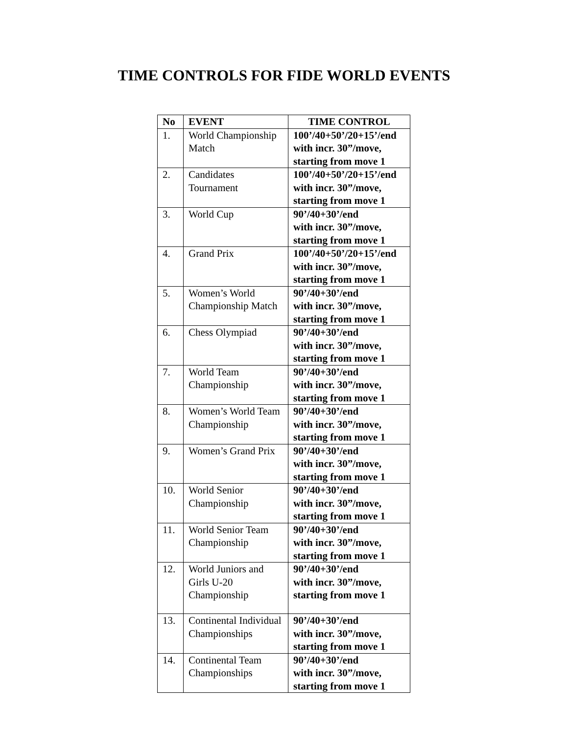TIME CONTROLS FOR FIDE WORLD EVENTS
| No | EVENT | TIME CONTROL |
| --- | --- | --- |
| 1. | World Championship Match | 100’/40+50’/20+15’/end with incr. 30”/move, starting from move 1 |
| 2. | Candidates Tournament | 100’/40+50’/20+15’/end with incr. 30”/move, starting from move 1 |
| 3. | World Cup | 90’/40+30’/end with incr. 30”/move, starting from move 1 |
| 4. | Grand Prix | 100’/40+50’/20+15’/end with incr. 30”/move, starting from move 1 |
| 5. | Women’s World Championship Match | 90’/40+30’/end with incr. 30”/move, starting from move 1 |
| 6. | Chess Olympiad | 90’/40+30’/end with incr. 30”/move, starting from move 1 |
| 7. | World Team Championship | 90’/40+30’/end with incr. 30”/move, starting from move 1 |
| 8. | Women’s World Team Championship | 90’/40+30’/end with incr. 30”/move, starting from move 1 |
| 9. | Women’s Grand Prix | 90’/40+30’/end with incr. 30”/move, starting from move 1 |
| 10. | World Senior Championship | 90’/40+30’/end with incr. 30”/move, starting from move 1 |
| 11. | World Senior Team Championship | 90’/40+30’/end with incr. 30”/move, starting from move 1 |
| 12. | World Juniors and Girls U-20 Championship | 90’/40+30’/end with incr. 30”/move, starting from move 1 |
| 13. | Continental Individual Championships | 90’/40+30’/end with incr. 30”/move, starting from move 1 |
| 14. | Continental Team Championships | 90’/40+30’/end with incr. 30”/move, starting from move 1 |